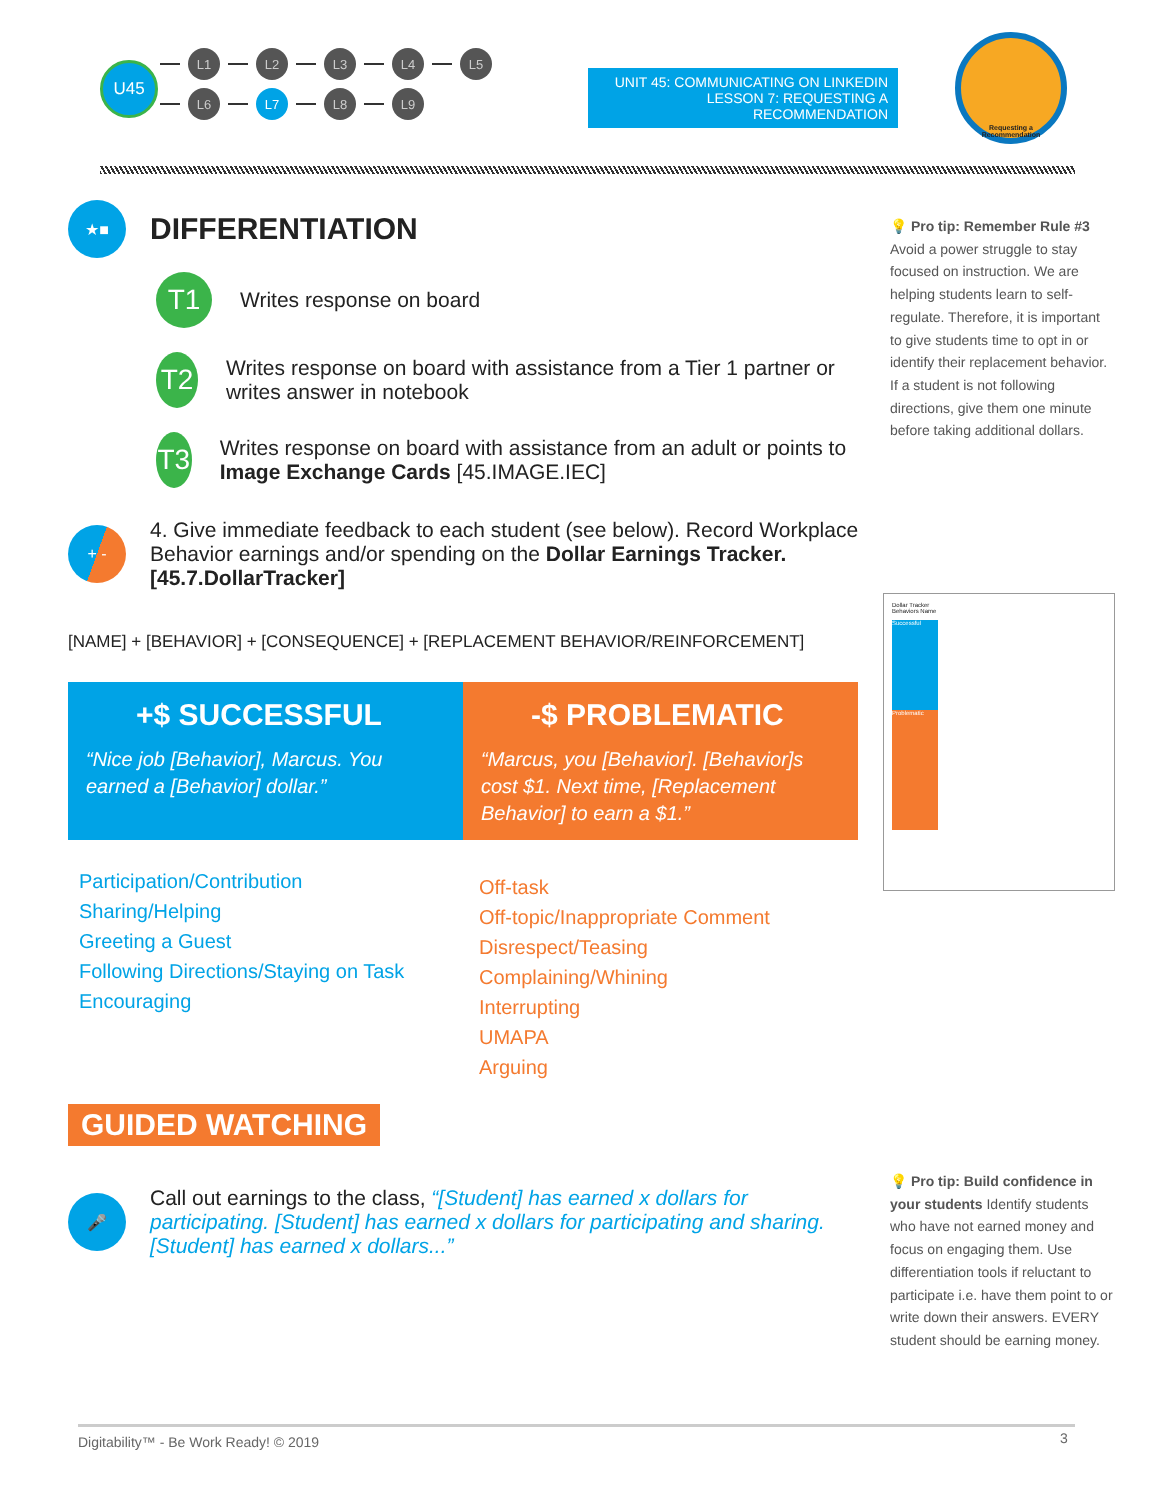U45
L1 L2 L3 L4 L5
L6 L7 L8 L9
UNIT 45: COMMUNICATING ON LINKEDIN
LESSON 7: REQUESTING A RECOMMENDATION
Requesting a
Recommendation
★■
DIFFERENTIATION
T1
Writes response on board
T2
Writes response on board with assistance from a Tier 1 partner or writes answer in notebook
T3
Writes response on board with assistance from an adult or points to Image Exchange Cards [45.IMAGE.IEC]
+ -
4. Give immediate feedback to each student (see below). Record Workplace Behavior earnings and/or spending on the Dollar Earnings Tracker. [45.7.DollarTracker]
[NAME] + [BEHAVIOR] + [CONSEQUENCE] + [REPLACEMENT BEHAVIOR/REINFORCEMENT]
+$ SUCCESSFUL
“Nice job [Behavior], Marcus. You earned a [Behavior] dollar.”
-$ PROBLEMATIC
“Marcus, you [Behavior]. [Behavior]s cost $1. Next time, [Replacement Behavior] to earn a $1.”
Participation/Contribution
Sharing/Helping
Greeting a Guest
Following Directions/Staying on Task
Encouraging
Off-task
Off-topic/Inappropriate Comment
Disrespect/Teasing
Complaining/Whining
Interrupting
UMAPA
Arguing
GUIDED WATCHING
🎤
Call out earnings to the class, “[Student] has earned x dollars for participating. [Student] has earned x dollars for participating and sharing. [Student] has earned x dollars...”
💡 Pro tip: Remember Rule #3 Avoid a power struggle to stay focused on instruction. We are helping students learn to self-regulate. Therefore, it is important to give students time to opt in or identify their replacement behavior. If a student is not following directions, give them one minute before taking additional dollars.
Dollar Tracker
Behaviors Name
Successful
Problematic
💡 Pro tip: Build confidence in your students Identify students who have not earned money and focus on engaging them. Use differentiation tools if reluctant to participate i.e. have them point to or write down their answers. EVERY student should be earning money.
Digitability™ - Be Work Ready! © 2019
3